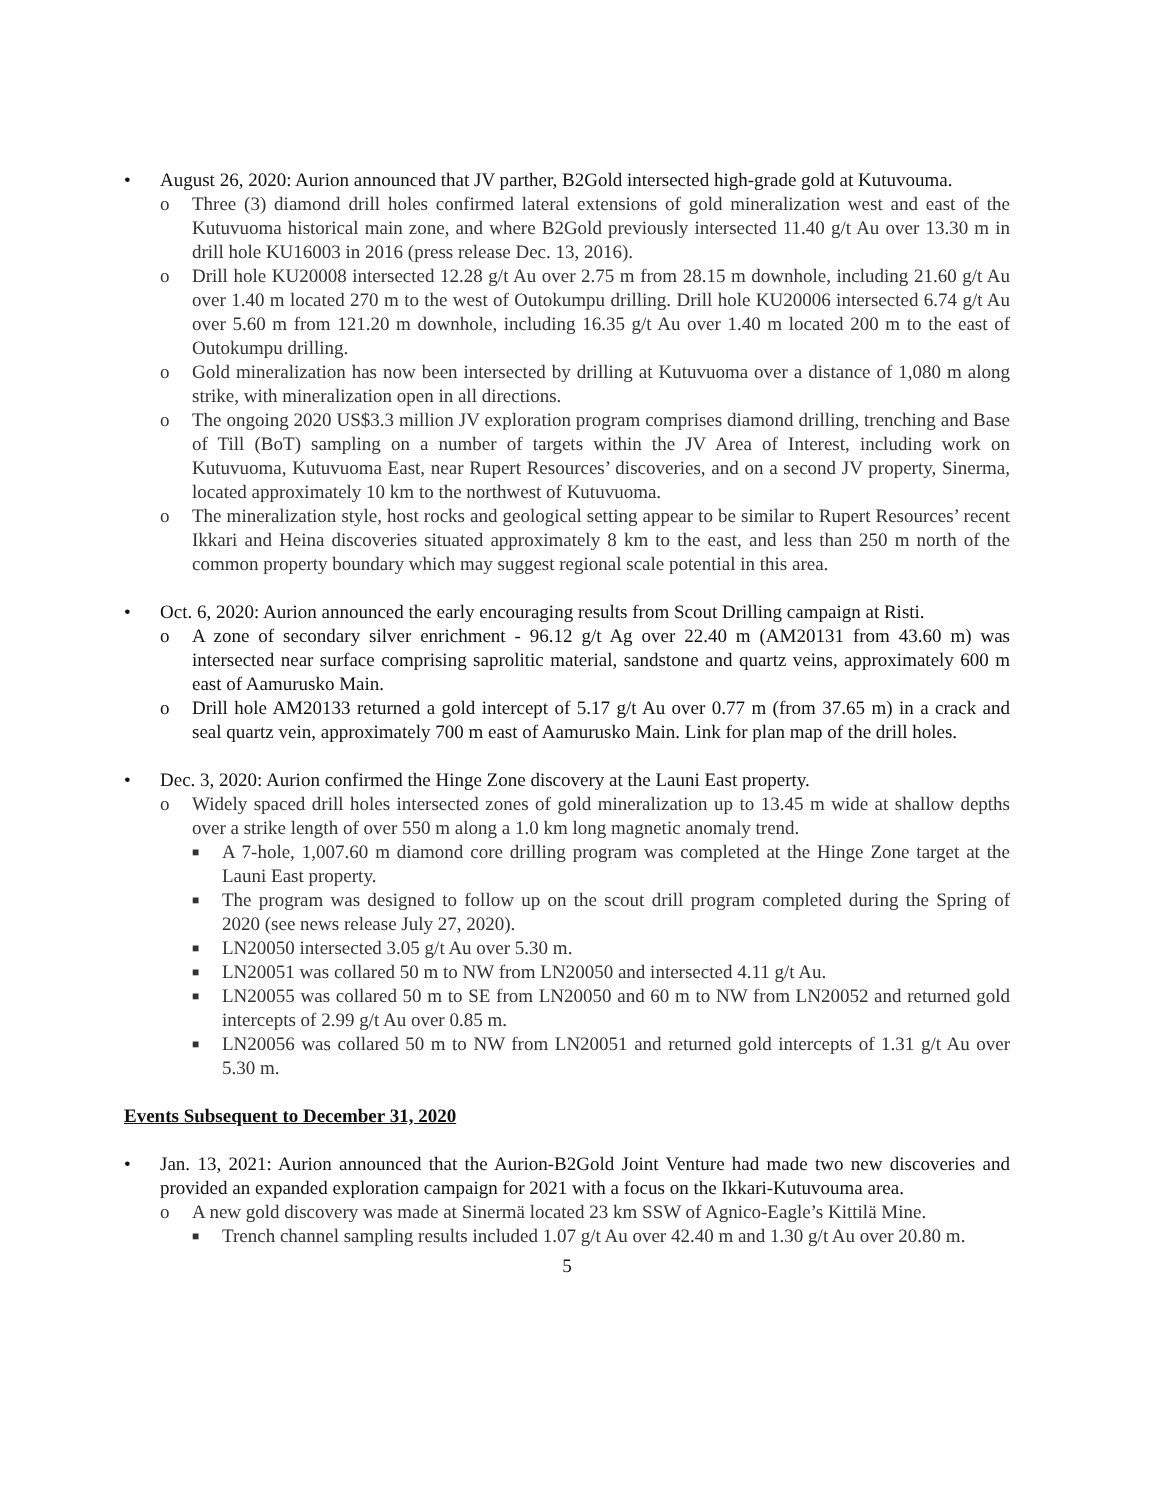• August 26, 2020: Aurion announced that JV parther, B2Gold intersected high-grade gold at Kutuvouma.
o Three (3) diamond drill holes confirmed lateral extensions of gold mineralization west and east of the Kutuvuoma historical main zone, and where B2Gold previously intersected 11.40 g/t Au over 13.30 m in drill hole KU16003 in 2016 (press release Dec. 13, 2016).
o Drill hole KU20008 intersected 12.28 g/t Au over 2.75 m from 28.15 m downhole, including 21.60 g/t Au over 1.40 m located 270 m to the west of Outokumpu drilling. Drill hole KU20006 intersected 6.74 g/t Au over 5.60 m from 121.20 m downhole, including 16.35 g/t Au over 1.40 m located 200 m to the east of Outokumpu drilling.
o Gold mineralization has now been intersected by drilling at Kutuvuoma over a distance of 1,080 m along strike, with mineralization open in all directions.
o The ongoing 2020 US$3.3 million JV exploration program comprises diamond drilling, trenching and Base of Till (BoT) sampling on a number of targets within the JV Area of Interest, including work on Kutuvuoma, Kutuvuoma East, near Rupert Resources’ discoveries, and on a second JV property, Sinerma, located approximately 10 km to the northwest of Kutuvuoma.
o The mineralization style, host rocks and geological setting appear to be similar to Rupert Resources’ recent Ikkari and Heina discoveries situated approximately 8 km to the east, and less than 250 m north of the common property boundary which may suggest regional scale potential in this area.
• Oct. 6, 2020: Aurion announced the early encouraging results from Scout Drilling campaign at Risti.
o A zone of secondary silver enrichment - 96.12 g/t Ag over 22.40 m (AM20131 from 43.60 m) was intersected near surface comprising saprolitic material, sandstone and quartz veins, approximately 600 m east of Aamurusko Main.
o Drill hole AM20133 returned a gold intercept of 5.17 g/t Au over 0.77 m (from 37.65 m) in a crack and seal quartz vein, approximately 700 m east of Aamurusko Main. Link for plan map of the drill holes.
• Dec. 3, 2020: Aurion confirmed the Hinge Zone discovery at the Launi East property.
o Widely spaced drill holes intersected zones of gold mineralization up to 13.45 m wide at shallow depths over a strike length of over 550 m along a 1.0 km long magnetic anomaly trend.
■ A 7-hole, 1,007.60 m diamond core drilling program was completed at the Hinge Zone target at the Launi East property.
■ The program was designed to follow up on the scout drill program completed during the Spring of 2020 (see news release July 27, 2020).
■ LN20050 intersected 3.05 g/t Au over 5.30 m.
■ LN20051 was collared 50 m to NW from LN20050 and intersected 4.11 g/t Au.
■ LN20055 was collared 50 m to SE from LN20050 and 60 m to NW from LN20052 and returned gold intercepts of 2.99 g/t Au over 0.85 m.
■ LN20056 was collared 50 m to NW from LN20051 and returned gold intercepts of 1.31 g/t Au over 5.30 m.
Events Subsequent to December 31, 2020
• Jan. 13, 2021: Aurion announced that the Aurion-B2Gold Joint Venture had made two new discoveries and provided an expanded exploration campaign for 2021 with a focus on the Ikkari-Kutuvouma area.
o A new gold discovery was made at Sinermä located 23 km SSW of Agnico-Eagle’s Kittilä Mine.
■ Trench channel sampling results included 1.07 g/t Au over 42.40 m and 1.30 g/t Au over 20.80 m.
5